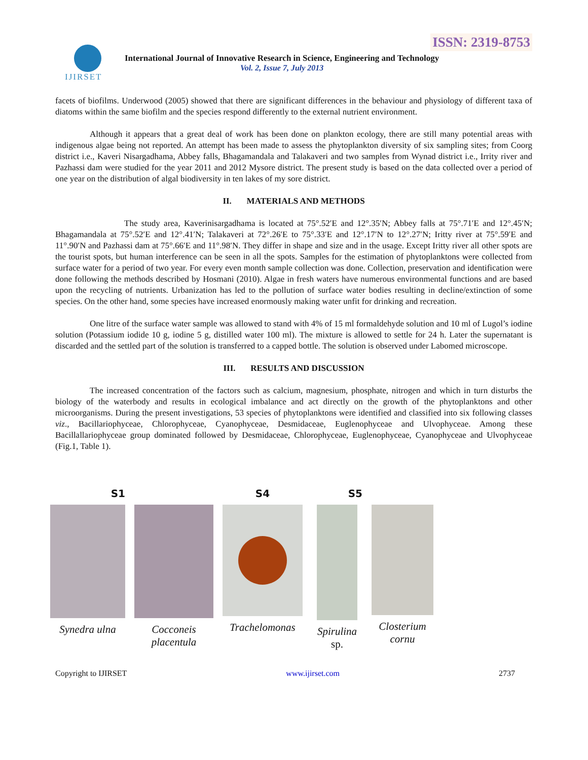ISSN: 2319-8753
IJIRSET
International Journal of Innovative Research in Science, Engineering and Technology
Vol. 2, Issue 7, July 2013
facets of biofilms. Underwood (2005) showed that there are significant differences in the behaviour and physiology of different taxa of diatoms within the same biofilm and the species respond differently to the external nutrient environment.
Although it appears that a great deal of work has been done on plankton ecology, there are still many potential areas with indigenous algae being not reported. An attempt has been made to assess the phytoplankton diversity of six sampling sites; from Coorg district i.e., Kaveri Nisargadhama, Abbey falls, Bhagamandala and Talakaveri and two samples from Wynad district i.e., Irrity river and Pazhassi dam were studied for the year 2011 and 2012 Mysore district. The present study is based on the data collected over a period of one year on the distribution of algal biodiversity in ten lakes of my sore district.
II. MATERIALS AND METHODS
The study area, Kaverinisargadhama is located at 75°.52′E and 12°.35′N; Abbey falls at 75°.71′E and 12°.45′N; Bhagamandala at 75°.52′E and 12°.41′N; Talakaveri at 72°.26′E to 75°.33′E and 12°.17′N to 12°.27′N; Iritty river at 75°.59′E and 11°.90′N and Pazhassi dam at 75°.66′E and 11°.98′N. They differ in shape and size and in the usage. Except Iritty river all other spots are the tourist spots, but human interference can be seen in all the spots. Samples for the estimation of phytoplanktons were collected from surface water for a period of two year. For every even month sample collection was done. Collection, preservation and identification were done following the methods described by Hosmani (2010). Algae in fresh waters have numerous environmental functions and are based upon the recycling of nutrients. Urbanization has led to the pollution of surface water bodies resulting in decline/extinction of some species. On the other hand, some species have increased enormously making water unfit for drinking and recreation.
One litre of the surface water sample was allowed to stand with 4% of 15 ml formaldehyde solution and 10 ml of Lugol’s iodine solution (Potassium iodide 10 g, iodine 5 g, distilled water 100 ml). The mixture is allowed to settle for 24 h. Later the supernatant is discarded and the settled part of the solution is transferred to a capped bottle. The solution is observed under Labomed microscope.
III. RESULTS AND DISCUSSION
The increased concentration of the factors such as calcium, magnesium, phosphate, nitrogen and which in turn disturbs the biology of the waterbody and results in ecological imbalance and act directly on the growth of the phytoplanktons and other microorganisms. During the present investigations, 53 species of phytoplanktons were identified and classified into six following classes viz., Bacillariophyceae, Chlorophyceae, Cyanophyceae, Desmidaceae, Euglenophyceae and Ulvophyceae. Among these Bacillallariophyceae group dominated followed by Desmidaceae, Chlorophyceae, Euglenophyceae, Cyanophyceae and Ulvophyceae (Fig.1, Table 1).
S1
Synedra ulna
Cocconeis placentula
S4
Trachelomonas
S5
Spirulina sp.
Closterium cornu
Copyright to IJIRSET www.ijirset.com 2737